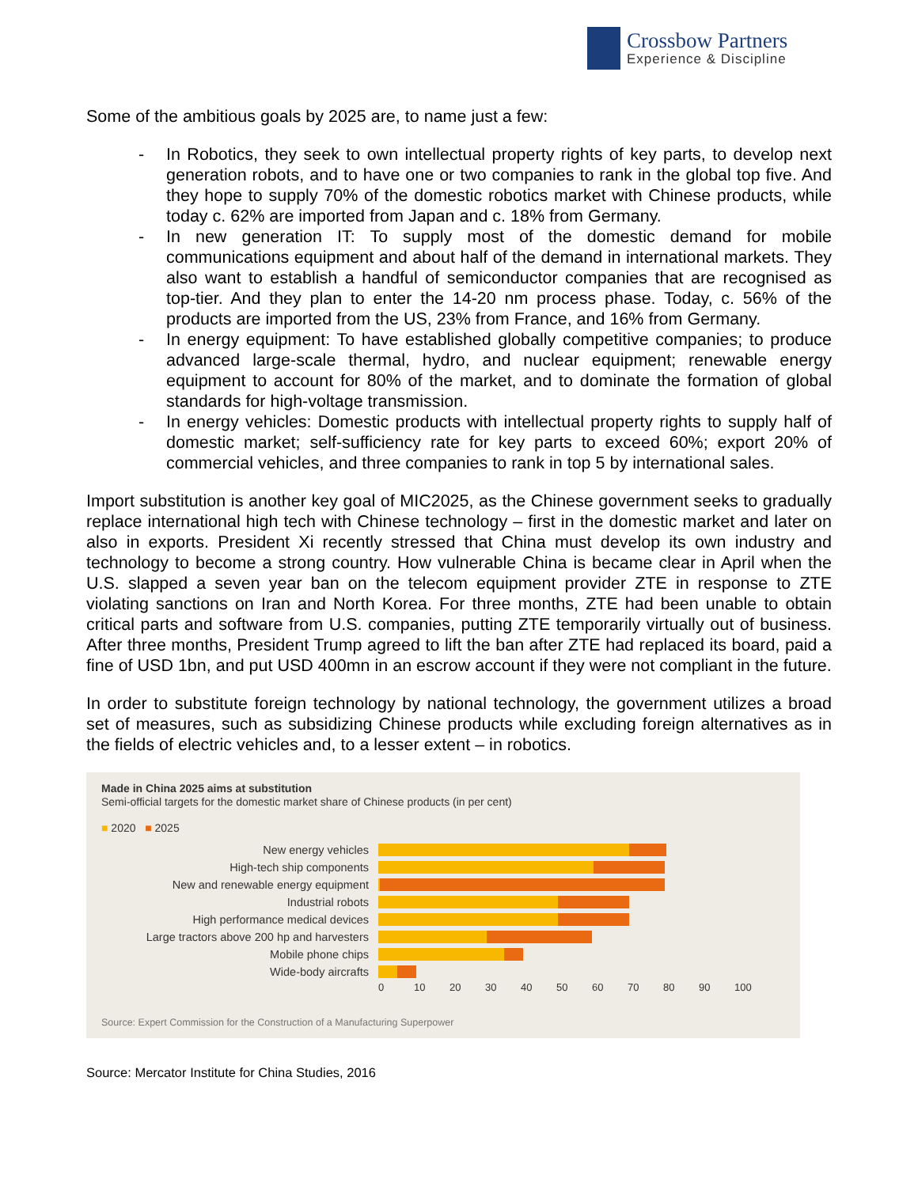Crossbow Partners
Experience & Discipline
Some of the ambitious goals by 2025 are, to name just a few:
- In Robotics, they seek to own intellectual property rights of key parts, to develop next generation robots, and to have one or two companies to rank in the global top five. And they hope to supply 70% of the domestic robotics market with Chinese products, while today c. 62% are imported from Japan and c. 18% from Germany.
- In new generation IT: To supply most of the domestic demand for mobile communications equipment and about half of the demand in international markets. They also want to establish a handful of semiconductor companies that are recognised as top-tier. And they plan to enter the 14-20 nm process phase. Today, c. 56% of the products are imported from the US, 23% from France, and 16% from Germany.
- In energy equipment: To have established globally competitive companies; to produce advanced large-scale thermal, hydro, and nuclear equipment; renewable energy equipment to account for 80% of the market, and to dominate the formation of global standards for high-voltage transmission.
- In energy vehicles: Domestic products with intellectual property rights to supply half of domestic market; self-sufficiency rate for key parts to exceed 60%; export 20% of commercial vehicles, and three companies to rank in top 5 by international sales.
Import substitution is another key goal of MIC2025, as the Chinese government seeks to gradually replace international high tech with Chinese technology – first in the domestic market and later on also in exports. President Xi recently stressed that China must develop its own industry and technology to become a strong country. How vulnerable China is became clear in April when the U.S. slapped a seven year ban on the telecom equipment provider ZTE in response to ZTE violating sanctions on Iran and North Korea. For three months, ZTE had been unable to obtain critical parts and software from U.S. companies, putting ZTE temporarily virtually out of business. After three months, President Trump agreed to lift the ban after ZTE had replaced its board, paid a fine of USD 1bn, and put USD 400mn in an escrow account if they were not compliant in the future.
In order to substitute foreign technology by national technology, the government utilizes a broad set of measures, such as subsidizing Chinese products while excluding foreign alternatives as in the fields of electric vehicles and, to a lesser extent – in robotics.
Made in China 2025 aims at substitution
Semi-official targets for the domestic market share of Chinese products (in per cent)
■ 2020 ■ 2025
New energy vehicles
High-tech ship components
New and renewable energy equipment
Industrial robots
High performance medical devices
Large tractors above 200 hp and harvesters
Mobile phone chips
Wide-body aircrafts
0 10 20 30 40 50 60 70 80 90 100
Source: Expert Commission for the Construction of a Manufacturing Superpower
Source: Mercator Institute for China Studies, 2016